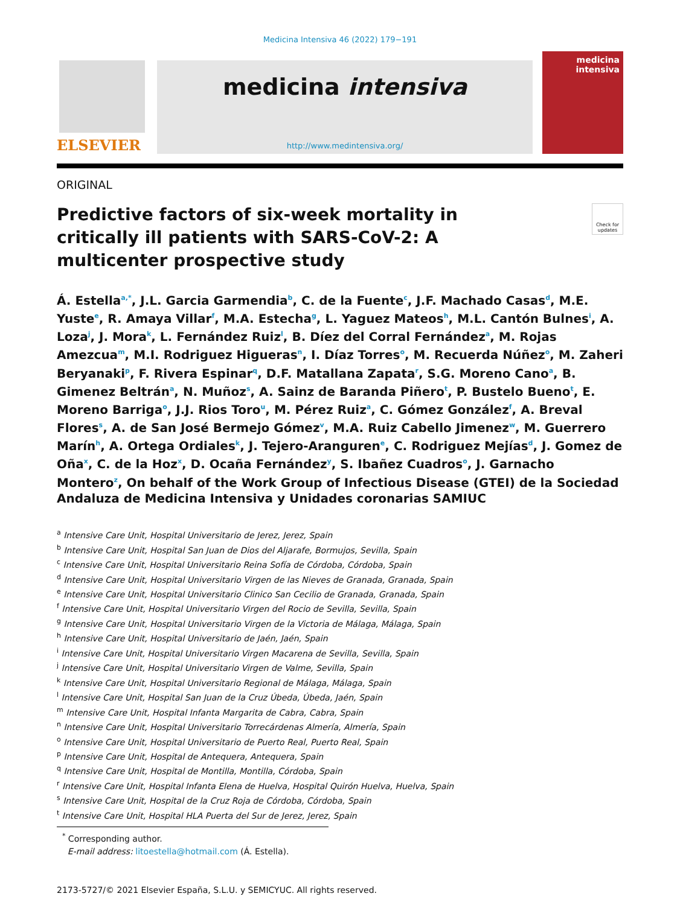Medicina Intensiva 46 (2022) 179−191
ELSEVIER
medicina intensiva
http://www.medintensiva.org/
medicina
intensiva
ORIGINAL
Predictive factors of six-week mortality in critically ill patients with SARS-CoV-2: A multicenter prospective study
Check for updates
Á. Estella<sup>a,*</sup>, J.L. Garcia Garmendia<sup>b</sup>, C. de la Fuente<sup>c</sup>, J.F. Machado Casas<sup>d</sup>, M.E. Yuste<sup>e</sup>, R. Amaya Villar<sup>f</sup>, M.A. Estecha<sup>g</sup>, L. Yaguez Mateos<sup>h</sup>, M.L. Cantón Bulnes<sup>i</sup>, A. Loza<sup>j</sup>, J. Mora<sup>k</sup>, L. Fernández Ruiz<sup>l</sup>, B. Díez del Corral Fernández<sup>a</sup>, M. Rojas Amezcua<sup>m</sup>, M.I. Rodriguez Higueras<sup>n</sup>, I. Díaz Torres<sup>o</sup>, M. Recuerda Núñez<sup>o</sup>, M. Zaheri Beryanaki<sup>p</sup>, F. Rivera Espinar<sup>q</sup>, D.F. Matallana Zapata<sup>r</sup>, S.G. Moreno Cano<sup>a</sup>, B. Gimenez Beltrán<sup>a</sup>, N. Muñoz<sup>s</sup>, A. Sainz de Baranda Piñero<sup>t</sup>, P. Bustelo Bueno<sup>t</sup>, E. Moreno Barriga<sup>o</sup>, J.J. Rios Toro<sup>u</sup>, M. Pérez Ruiz<sup>a</sup>, C. Gómez González<sup>f</sup>, A. Breval Flores<sup>s</sup>, A. de San José Bermejo Gómez<sup>v</sup>, M.A. Ruiz Cabello Jimenez<sup>w</sup>, M. Guerrero Marín<sup>h</sup>, A. Ortega Ordiales<sup>k</sup>, J. Tejero-Aranguren<sup>e</sup>, C. Rodriguez Mejías<sup>d</sup>, J. Gomez de Oña<sup>x</sup>, C. de la Hoz<sup>x</sup>, D. Ocaña Fernández<sup>y</sup>, S. Ibañez Cuadros<sup>o</sup>, J. Garnacho Montero<sup>z</sup>, On behalf of the Work Group of Infectious Disease (GTEI) de la Sociedad Andaluza de Medicina Intensiva y Unidades coronarias SAMIUC
<sup>a</sup> Intensive Care Unit, Hospital Universitario de Jerez, Jerez, Spain
<sup>b</sup> Intensive Care Unit, Hospital San Juan de Dios del Aljarafe, Bormujos, Sevilla, Spain
<sup>c</sup> Intensive Care Unit, Hospital Universitario Reina Sofía de Córdoba, Córdoba, Spain
<sup>d</sup> Intensive Care Unit, Hospital Universitario Virgen de las Nieves de Granada, Granada, Spain
<sup>e</sup> Intensive Care Unit, Hospital Universitario Clinico San Cecilio de Granada, Granada, Spain
<sup>f</sup> Intensive Care Unit, Hospital Universitario Virgen del Rocio de Sevilla, Sevilla, Spain
<sup>g</sup> Intensive Care Unit, Hospital Universitario Virgen de la Victoria de Málaga, Málaga, Spain
<sup>h</sup> Intensive Care Unit, Hospital Universitario de Jaén, Jaén, Spain
<sup>i</sup> Intensive Care Unit, Hospital Universitario Virgen Macarena de Sevilla, Sevilla, Spain
<sup>j</sup> Intensive Care Unit, Hospital Universitario Virgen de Valme, Sevilla, Spain
<sup>k</sup> Intensive Care Unit, Hospital Universitario Regional de Málaga, Málaga, Spain
<sup>l</sup> Intensive Care Unit, Hospital San Juan de la Cruz Úbeda, Úbeda, Jaén, Spain
<sup>m</sup> Intensive Care Unit, Hospital Infanta Margarita de Cabra, Cabra, Spain
<sup>n</sup> Intensive Care Unit, Hospital Universitario Torrecárdenas Almería, Almería, Spain
<sup>o</sup> Intensive Care Unit, Hospital Universitario de Puerto Real, Puerto Real, Spain
<sup>p</sup> Intensive Care Unit, Hospital de Antequera, Antequera, Spain
<sup>q</sup> Intensive Care Unit, Hospital de Montilla, Montilla, Córdoba, Spain
<sup>r</sup> Intensive Care Unit, Hospital Infanta Elena de Huelva, Hospital Quirón Huelva, Huelva, Spain
<sup>s</sup> Intensive Care Unit, Hospital de la Cruz Roja de Córdoba, Córdoba, Spain
<sup>t</sup> Intensive Care Unit, Hospital HLA Puerta del Sur de Jerez, Jerez, Spain
<sup>*</sup> Corresponding author.
E-mail address: litoestella@hotmail.com (Á. Estella).
2173-5727/© 2021 Elsevier España, S.L.U. y SEMICYUC. All rights reserved.